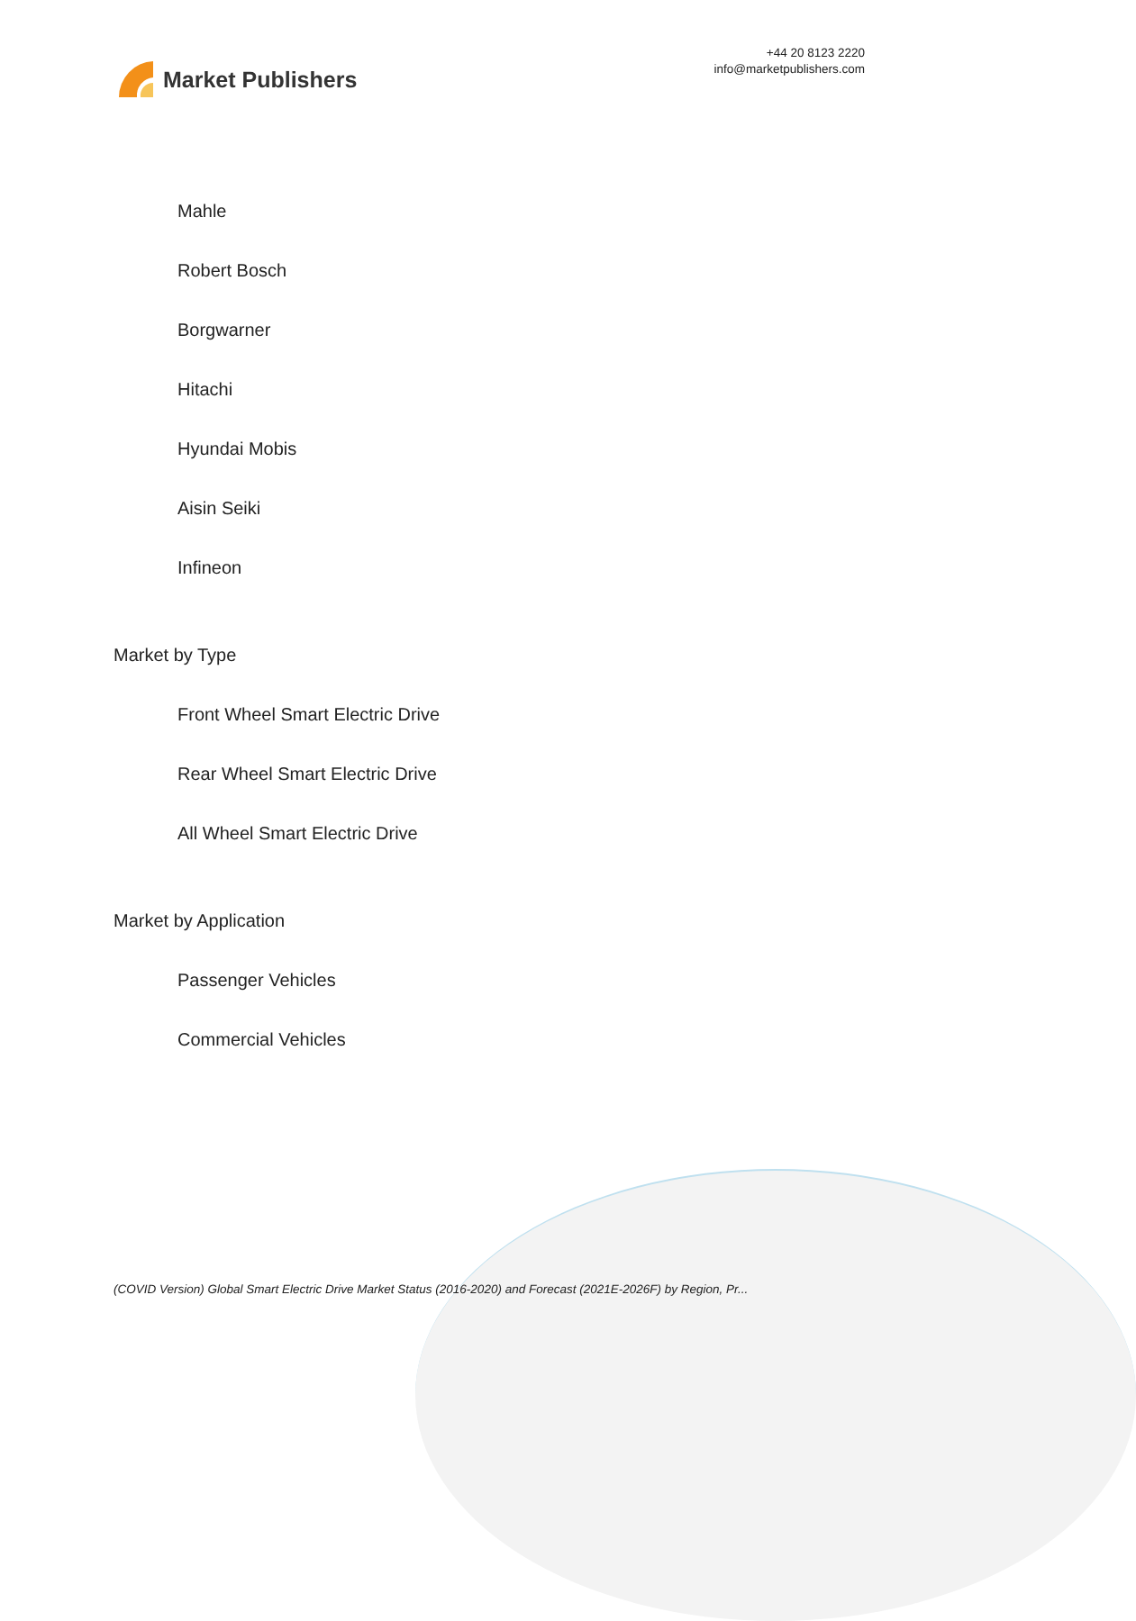Market Publishers
+44 20 8123 2220
info@marketpublishers.com
Mahle
Robert Bosch
Borgwarner
Hitachi
Hyundai Mobis
Aisin Seiki
Infineon
Market by Type
Front Wheel Smart Electric Drive
Rear Wheel Smart Electric Drive
All Wheel Smart Electric Drive
Market by Application
Passenger Vehicles
Commercial Vehicles
(COVID Version) Global Smart Electric Drive Market Status (2016-2020) and Forecast (2021E-2026F) by Region, Pr...